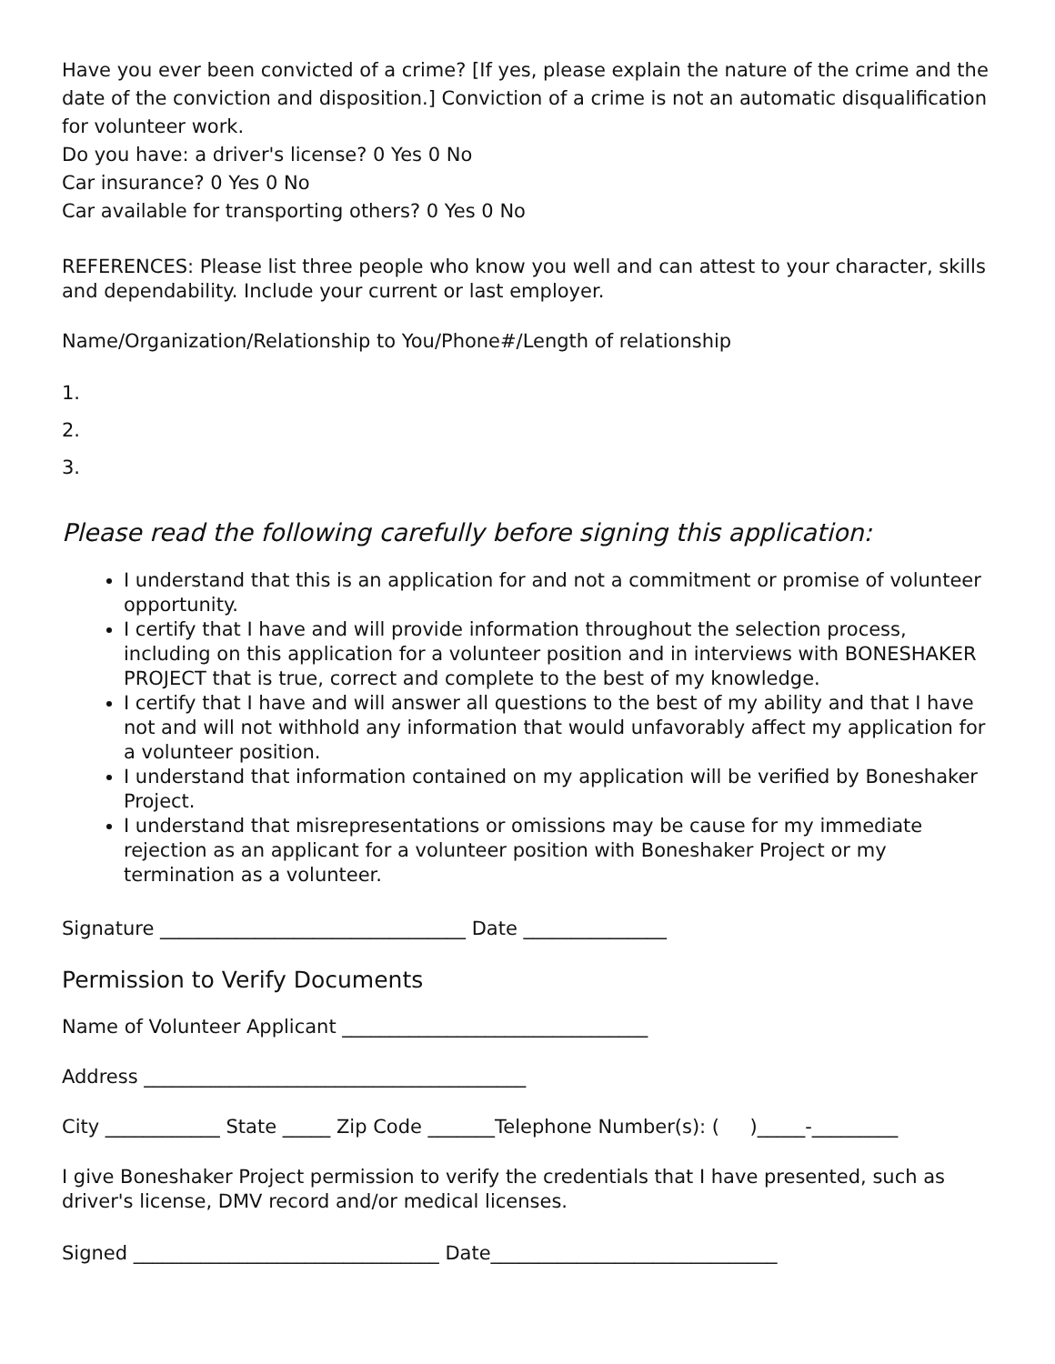Have you ever been convicted of a crime? [If yes, please explain the nature of the crime and the date of the conviction and disposition.] Conviction of a crime is not an automatic disqualification for volunteer work.
Do you have: a driver's license? 0 Yes 0 No
Car insurance? 0 Yes 0 No
Car available for transporting others? 0 Yes 0 No
REFERENCES: Please list three people who know you well and can attest to your character, skills and dependability. Include your current or last employer.
Name/Organization/Relationship to You/Phone#/Length of relationship
1.
2.
3.
Please read the following carefully before signing this application:
I understand that this is an application for and not a commitment or promise of volunteer opportunity.
I certify that I have and will provide information throughout the selection process, including on this application for a volunteer position and in interviews with BONESHAKER PROJECT that is true, correct and complete to the best of my knowledge.
I certify that I have and will answer all questions to the best of my ability and that I have not and will not withhold any information that would unfavorably affect my application for a volunteer position.
I understand that information contained on my application will be verified by Boneshaker Project.
I understand that misrepresentations or omissions may be cause for my immediate rejection as an applicant for a volunteer position with Boneshaker Project or my termination as a volunteer.
Signature ________________________________ Date _______________
Permission to Verify Documents
Name of Volunteer Applicant ________________________________
Address ________________________________________
City ____________ State _____ Zip Code _______Telephone Number(s): ( )_____-_________
I give Boneshaker Project permission to verify the credentials that I have presented, such as driver's license, DMV record and/or medical licenses.
Signed ________________________________ Date______________________________